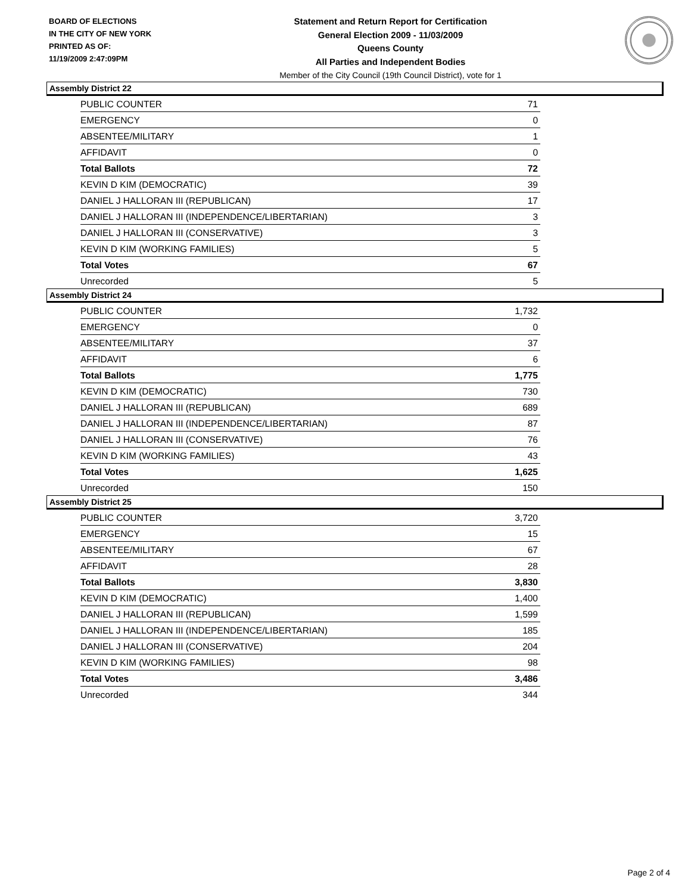BOARD OF ELECTIONS
IN THE CITY OF NEW YORK
PRINTED AS OF:
11/19/2009 2:47:09PM
Statement and Return Report for Certification
General Election 2009 - 11/03/2009
Queens County
All Parties and Independent Bodies
Member of the City Council (19th Council District), vote for 1
Assembly District 22
| PUBLIC COUNTER | 71 |
| EMERGENCY | 0 |
| ABSENTEE/MILITARY | 1 |
| AFFIDAVIT | 0 |
| Total Ballots | 72 |
| KEVIN D KIM (DEMOCRATIC) | 39 |
| DANIEL J HALLORAN III (REPUBLICAN) | 17 |
| DANIEL J HALLORAN III (INDEPENDENCE/LIBERTARIAN) | 3 |
| DANIEL J HALLORAN III (CONSERVATIVE) | 3 |
| KEVIN D KIM (WORKING FAMILIES) | 5 |
| Total Votes | 67 |
| Unrecorded | 5 |
Assembly District 24
| PUBLIC COUNTER | 1,732 |
| EMERGENCY | 0 |
| ABSENTEE/MILITARY | 37 |
| AFFIDAVIT | 6 |
| Total Ballots | 1,775 |
| KEVIN D KIM (DEMOCRATIC) | 730 |
| DANIEL J HALLORAN III (REPUBLICAN) | 689 |
| DANIEL J HALLORAN III (INDEPENDENCE/LIBERTARIAN) | 87 |
| DANIEL J HALLORAN III (CONSERVATIVE) | 76 |
| KEVIN D KIM (WORKING FAMILIES) | 43 |
| Total Votes | 1,625 |
| Unrecorded | 150 |
Assembly District 25
| PUBLIC COUNTER | 3,720 |
| EMERGENCY | 15 |
| ABSENTEE/MILITARY | 67 |
| AFFIDAVIT | 28 |
| Total Ballots | 3,830 |
| KEVIN D KIM (DEMOCRATIC) | 1,400 |
| DANIEL J HALLORAN III (REPUBLICAN) | 1,599 |
| DANIEL J HALLORAN III (INDEPENDENCE/LIBERTARIAN) | 185 |
| DANIEL J HALLORAN III (CONSERVATIVE) | 204 |
| KEVIN D KIM (WORKING FAMILIES) | 98 |
| Total Votes | 3,486 |
| Unrecorded | 344 |
Page 2 of 4